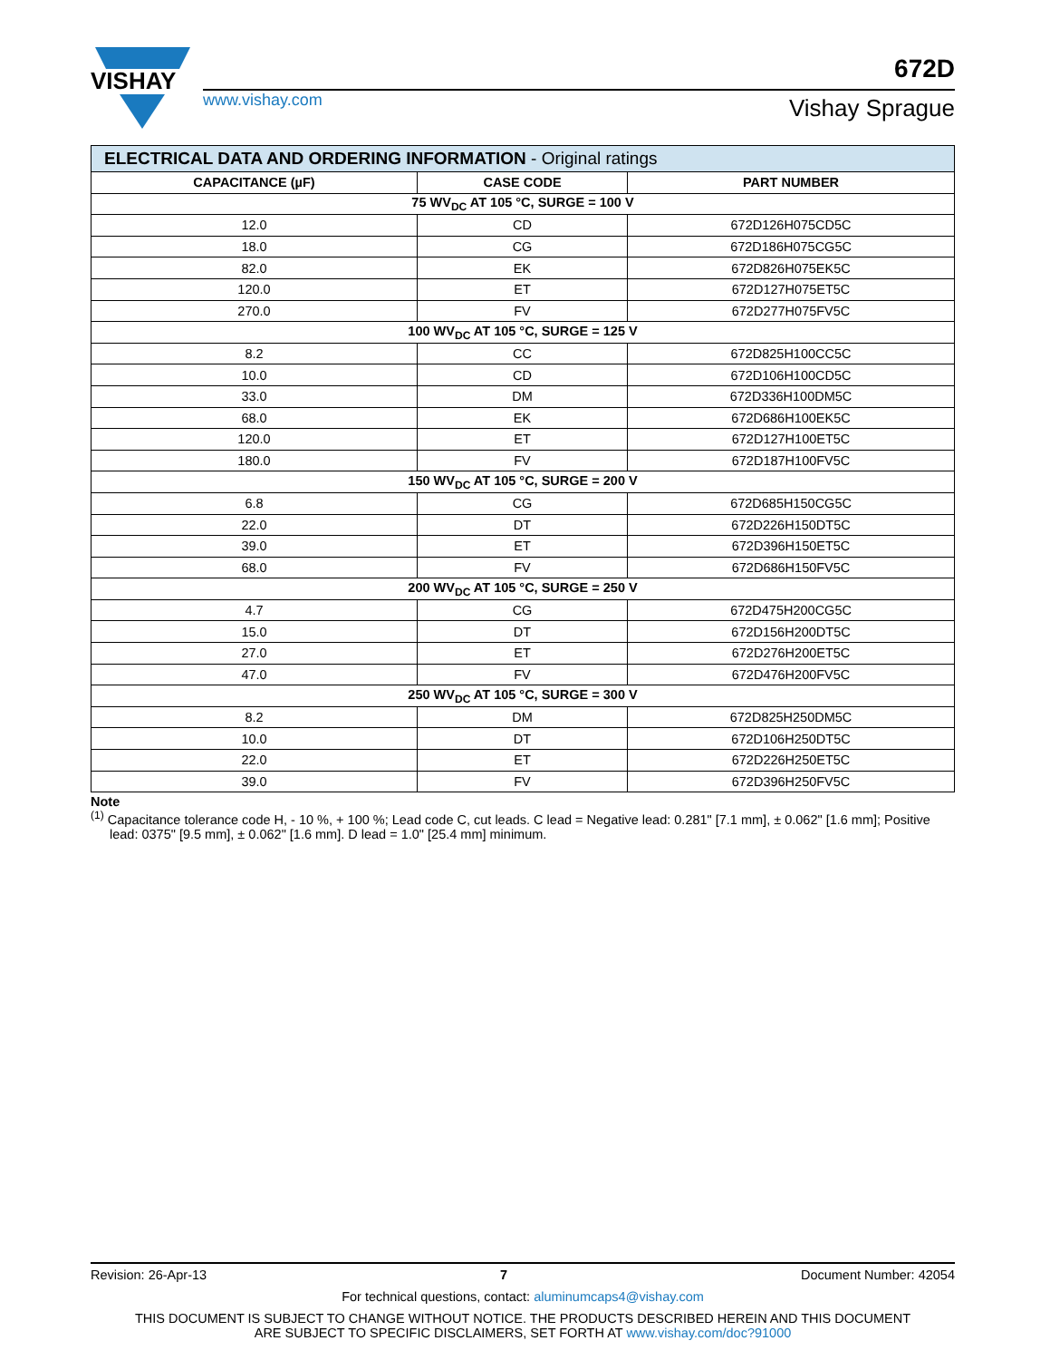VISHAY
www.vishay.com
672D
Vishay Sprague
| ELECTRICAL DATA AND ORDERING INFORMATION - Original ratings | | |
| CAPACITANCE (µF) | CASE CODE | PART NUMBER |
| 75 WV<sub>DC</sub> AT 105 °C, SURGE = 100 V | | |
| 12.0 | CD | 672D126H075CD5C |
| 18.0 | CG | 672D186H075CG5C |
| 82.0 | EK | 672D826H075EK5C |
| 120.0 | ET | 672D127H075ET5C |
| 270.0 | FV | 672D277H075FV5C |
| 100 WV<sub>DC</sub> AT 105 °C, SURGE = 125 V | | |
| 8.2 | CC | 672D825H100CC5C |
| 10.0 | CD | 672D106H100CD5C |
| 33.0 | DM | 672D336H100DM5C |
| 68.0 | EK | 672D686H100EK5C |
| 120.0 | ET | 672D127H100ET5C |
| 180.0 | FV | 672D187H100FV5C |
| 150 WV<sub>DC</sub> AT 105 °C, SURGE = 200 V | | |
| 6.8 | CG | 672D685H150CG5C |
| 22.0 | DT | 672D226H150DT5C |
| 39.0 | ET | 672D396H150ET5C |
| 68.0 | FV | 672D686H150FV5C |
| 200 WV<sub>DC</sub> AT 105 °C, SURGE = 250 V | | |
| 4.7 | CG | 672D475H200CG5C |
| 15.0 | DT | 672D156H200DT5C |
| 27.0 | ET | 672D276H200ET5C |
| 47.0 | FV | 672D476H200FV5C |
| 250 WV<sub>DC</sub> AT 105 °C, SURGE = 300 V | | |
| 8.2 | DM | 672D825H250DM5C |
| 10.0 | DT | 672D106H250DT5C |
| 22.0 | ET | 672D226H250ET5C |
| 39.0 | FV | 672D396H250FV5C |
Note
<sup>(1)</sup> Capacitance tolerance code H, - 10 %, + 100 %; Lead code C, cut leads. C lead = Negative lead: 0.281" [7.1 mm], ± 0.062" [1.6 mm]; Positive lead: 0375" [9.5 mm], ± 0.062" [1.6 mm]. D lead = 1.0" [25.4 mm] minimum.
Revision: 26-Apr-13 7 Document Number: 42054
For technical questions, contact: aluminumcaps4@vishay.com
THIS DOCUMENT IS SUBJECT TO CHANGE WITHOUT NOTICE. THE PRODUCTS DESCRIBED HEREIN AND THIS DOCUMENT
ARE SUBJECT TO SPECIFIC DISCLAIMERS, SET FORTH AT www.vishay.com/doc?91000